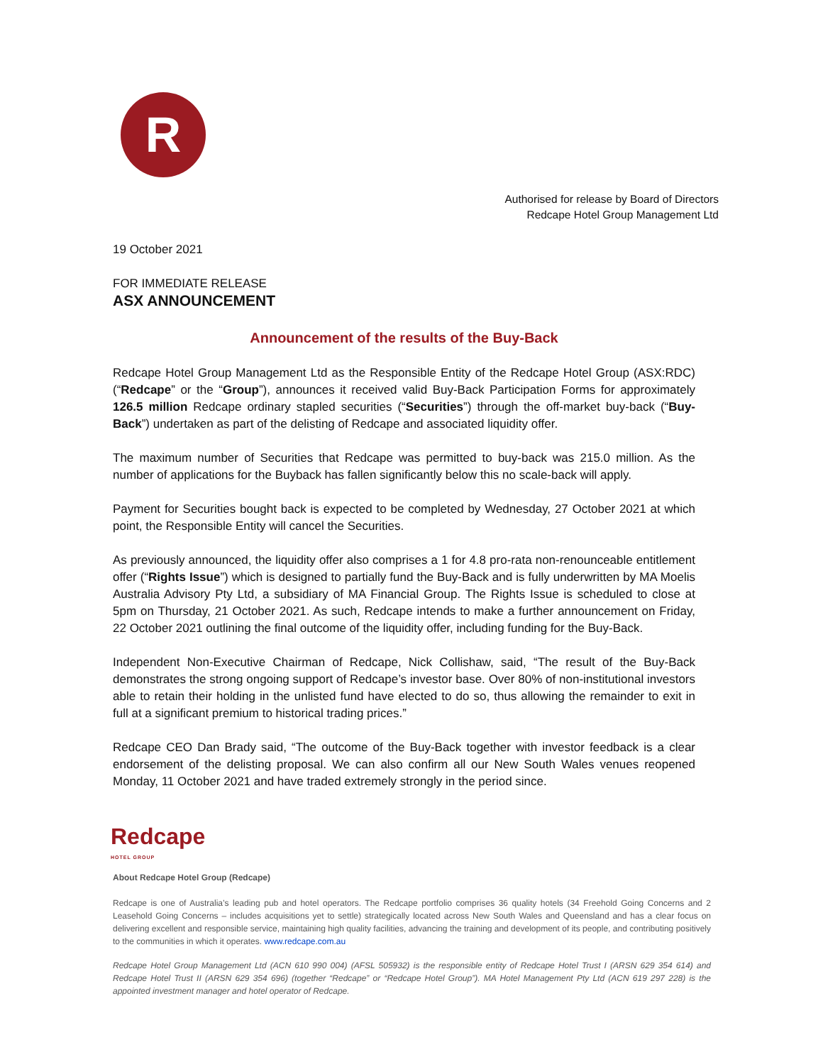R
Authorised for release by Board of Directors
Redcape Hotel Group Management Ltd
19 October 2021
FOR IMMEDIATE RELEASE
ASX ANNOUNCEMENT
Announcement of the results of the Buy-Back
Redcape Hotel Group Management Ltd as the Responsible Entity of the Redcape Hotel Group (ASX:RDC) (“Redcape” or the “Group”), announces it received valid Buy-Back Participation Forms for approximately 126.5 million Redcape ordinary stapled securities (“Securities”) through the off-market buy-back (“Buy-Back”) undertaken as part of the delisting of Redcape and associated liquidity offer.
The maximum number of Securities that Redcape was permitted to buy-back was 215.0 million. As the number of applications for the Buyback has fallen significantly below this no scale-back will apply.
Payment for Securities bought back is expected to be completed by Wednesday, 27 October 2021 at which point, the Responsible Entity will cancel the Securities.
As previously announced, the liquidity offer also comprises a 1 for 4.8 pro-rata non-renounceable entitlement offer (“Rights Issue”) which is designed to partially fund the Buy-Back and is fully underwritten by MA Moelis Australia Advisory Pty Ltd, a subsidiary of MA Financial Group. The Rights Issue is scheduled to close at 5pm on Thursday, 21 October 2021. As such, Redcape intends to make a further announcement on Friday, 22 October 2021 outlining the final outcome of the liquidity offer, including funding for the Buy-Back.
Independent Non-Executive Chairman of Redcape, Nick Collishaw, said, “The result of the Buy-Back demonstrates the strong ongoing support of Redcape’s investor base. Over 80% of non-institutional investors able to retain their holding in the unlisted fund have elected to do so, thus allowing the remainder to exit in full at a significant premium to historical trading prices.”
Redcape CEO Dan Brady said, “The outcome of the Buy-Back together with investor feedback is a clear endorsement of the delisting proposal. We can also confirm all our New South Wales venues reopened Monday, 11 October 2021 and have traded extremely strongly in the period since.
Redcape
HOTEL GROUP
About Redcape Hotel Group (Redcape)
Redcape is one of Australia’s leading pub and hotel operators. The Redcape portfolio comprises 36 quality hotels (34 Freehold Going Concerns and 2 Leasehold Going Concerns – includes acquisitions yet to settle) strategically located across New South Wales and Queensland and has a clear focus on delivering excellent and responsible service, maintaining high quality facilities, advancing the training and development of its people, and contributing positively to the communities in which it operates. www.redcape.com.au
Redcape Hotel Group Management Ltd (ACN 610 990 004) (AFSL 505932) is the responsible entity of Redcape Hotel Trust I (ARSN 629 354 614) and Redcape Hotel Trust II (ARSN 629 354 696) (together “Redcape” or “Redcape Hotel Group”). MA Hotel Management Pty Ltd (ACN 619 297 228) is the appointed investment manager and hotel operator of Redcape.